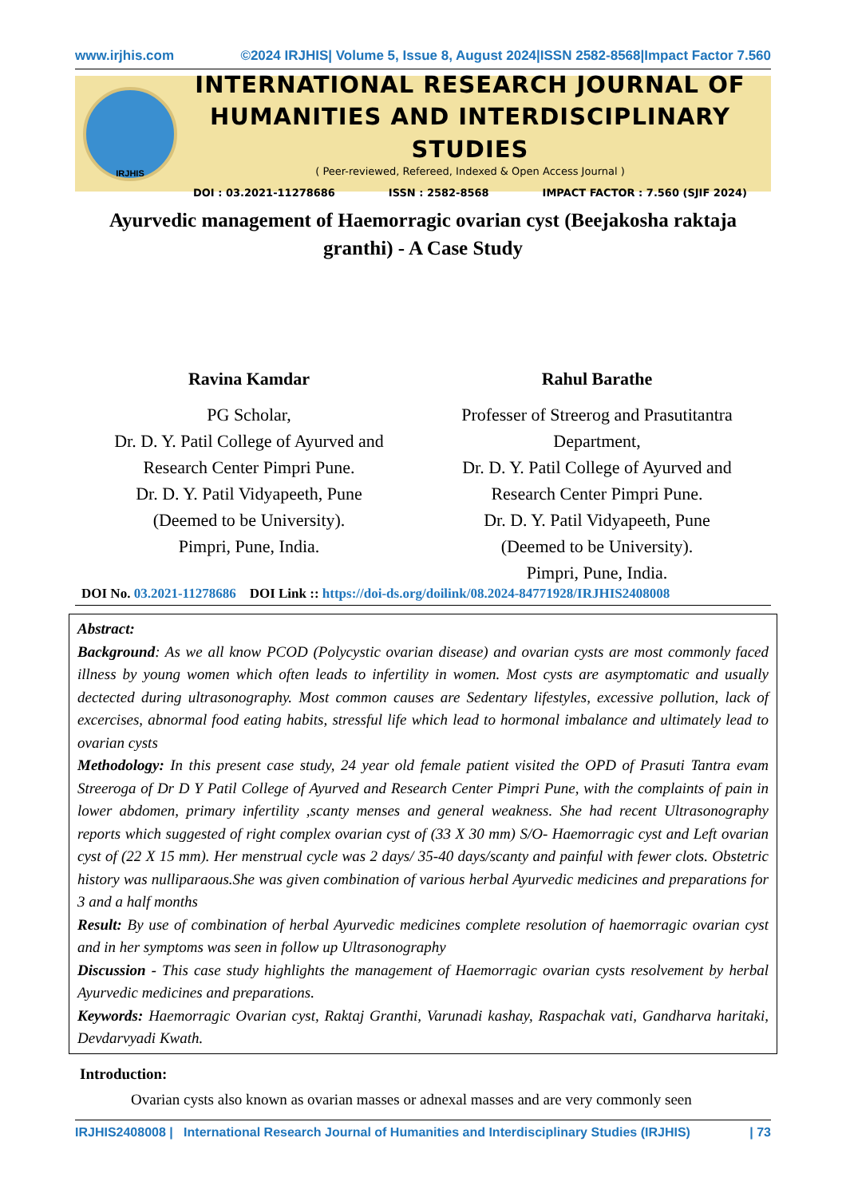www.irjhis.com ©2024 IRJHIS| Volume 5, Issue 8, August 2024|ISSN 2582-8568|Impact Factor 7.560
IRJHIS
INTERNATIONAL RESEARCH JOURNAL OF
HUMANITIES AND INTERDISCIPLINARY STUDIES
( Peer-reviewed, Refereed, Indexed & Open Access Journal )
DOI : 03.2021-11278686 ISSN : 2582-8568 IMPACT FACTOR : 7.560 (SJIF 2024)
Ayurvedic management of Haemorragic ovarian cyst (Beejakosha raktaja granthi) - A Case Study
Ravina Kamdar
PG Scholar,
Dr. D. Y. Patil College of Ayurved and
Research Center Pimpri Pune.
Dr. D. Y. Patil Vidyapeeth, Pune
(Deemed to be University).
Pimpri, Pune, India.
Rahul Barathe
Professer of Streerog and Prasutitantra
Department,
Dr. D. Y. Patil College of Ayurved and
Research Center Pimpri Pune.
Dr. D. Y. Patil Vidyapeeth, Pune
(Deemed to be University).
Pimpri, Pune, India.
DOI No. 03.2021-11278686 DOI Link :: https://doi-ds.org/doilink/08.2024-84771928/IRJHIS2408008
Abstract:
Background: As we all know PCOD (Polycystic ovarian disease) and ovarian cysts are most commonly faced illness by young women which often leads to infertility in women. Most cysts are asymptomatic and usually dectected during ultrasonography. Most common causes are Sedentary lifestyles, excessive pollution, lack of excercises, abnormal food eating habits, stressful life which lead to hormonal imbalance and ultimately lead to ovarian cysts
Methodology: In this present case study, 24 year old female patient visited the OPD of Prasuti Tantra evam Streeroga of Dr D Y Patil College of Ayurved and Research Center Pimpri Pune, with the complaints of pain in lower abdomen, primary infertility ,scanty menses and general weakness. She had recent Ultrasonography reports which suggested of right complex ovarian cyst of (33 X 30 mm) S/O- Haemorragic cyst and Left ovarian cyst of (22 X 15 mm). Her menstrual cycle was 2 days/ 35-40 days/scanty and painful with fewer clots. Obstetric history was nulliparaous.She was given combination of various herbal Ayurvedic medicines and preparations for 3 and a half months
Result: By use of combination of herbal Ayurvedic medicines complete resolution of haemorragic ovarian cyst and in her symptoms was seen in follow up Ultrasonography
Discussion - This case study highlights the management of Haemorragic ovarian cysts resolvement by herbal Ayurvedic medicines and preparations.
Keywords: Haemorragic Ovarian cyst, Raktaj Granthi, Varunadi kashay, Raspachak vati, Gandharva haritaki, Devdarvyadi Kwath.
Introduction:
Ovarian cysts also known as ovarian masses or adnexal masses and are very commonly seen
IRJHIS2408008 | International Research Journal of Humanities and Interdisciplinary Studies (IRJHIS) | 73